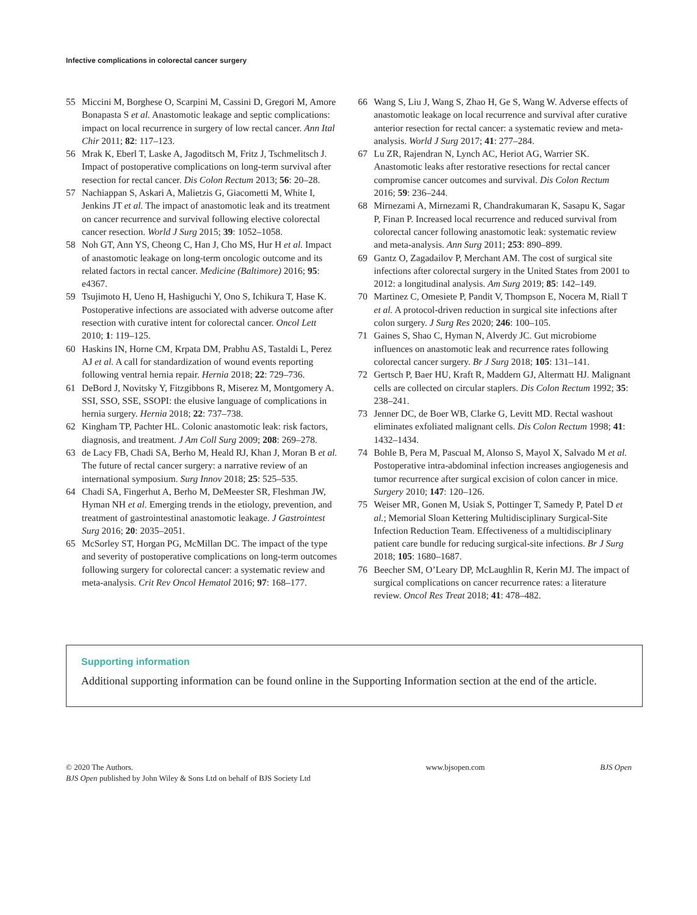Infective complications in colorectal cancer surgery
55 Miccini M, Borghese O, Scarpini M, Cassini D, Gregori M, Amore Bonapasta S et al. Anastomotic leakage and septic complications: impact on local recurrence in surgery of low rectal cancer. Ann Ital Chir 2011; 82: 117–123.
56 Mrak K, Eberl T, Laske A, Jagoditsch M, Fritz J, Tschmelitsch J. Impact of postoperative complications on long-term survival after resection for rectal cancer. Dis Colon Rectum 2013; 56: 20–28.
57 Nachiappan S, Askari A, Malietzis G, Giacometti M, White I, Jenkins JT et al. The impact of anastomotic leak and its treatment on cancer recurrence and survival following elective colorectal cancer resection. World J Surg 2015; 39: 1052–1058.
58 Noh GT, Ann YS, Cheong C, Han J, Cho MS, Hur H et al. Impact of anastomotic leakage on long-term oncologic outcome and its related factors in rectal cancer. Medicine (Baltimore) 2016; 95: e4367.
59 Tsujimoto H, Ueno H, Hashiguchi Y, Ono S, Ichikura T, Hase K. Postoperative infections are associated with adverse outcome after resection with curative intent for colorectal cancer. Oncol Lett 2010; 1: 119–125.
60 Haskins IN, Horne CM, Krpata DM, Prabhu AS, Tastaldi L, Perez AJ et al. A call for standardization of wound events reporting following ventral hernia repair. Hernia 2018; 22: 729–736.
61 DeBord J, Novitsky Y, Fitzgibbons R, Miserez M, Montgomery A. SSI, SSO, SSE, SSOPI: the elusive language of complications in hernia surgery. Hernia 2018; 22: 737–738.
62 Kingham TP, Pachter HL. Colonic anastomotic leak: risk factors, diagnosis, and treatment. J Am Coll Surg 2009; 208: 269–278.
63 de Lacy FB, Chadi SA, Berho M, Heald RJ, Khan J, Moran B et al. The future of rectal cancer surgery: a narrative review of an international symposium. Surg Innov 2018; 25: 525–535.
64 Chadi SA, Fingerhut A, Berho M, DeMeester SR, Fleshman JW, Hyman NH et al. Emerging trends in the etiology, prevention, and treatment of gastrointestinal anastomotic leakage. J Gastrointest Surg 2016; 20: 2035–2051.
65 McSorley ST, Horgan PG, McMillan DC. The impact of the type and severity of postoperative complications on long-term outcomes following surgery for colorectal cancer: a systematic review and meta-analysis. Crit Rev Oncol Hematol 2016; 97: 168–177.
66 Wang S, Liu J, Wang S, Zhao H, Ge S, Wang W. Adverse effects of anastomotic leakage on local recurrence and survival after curative anterior resection for rectal cancer: a systematic review and meta-analysis. World J Surg 2017; 41: 277–284.
67 Lu ZR, Rajendran N, Lynch AC, Heriot AG, Warrier SK. Anastomotic leaks after restorative resections for rectal cancer compromise cancer outcomes and survival. Dis Colon Rectum 2016; 59: 236–244.
68 Mirnezami A, Mirnezami R, Chandrakumaran K, Sasapu K, Sagar P, Finan P. Increased local recurrence and reduced survival from colorectal cancer following anastomotic leak: systematic review and meta-analysis. Ann Surg 2011; 253: 890–899.
69 Gantz O, Zagadailov P, Merchant AM. The cost of surgical site infections after colorectal surgery in the United States from 2001 to 2012: a longitudinal analysis. Am Surg 2019; 85: 142–149.
70 Martinez C, Omesiete P, Pandit V, Thompson E, Nocera M, Riall T et al. A protocol-driven reduction in surgical site infections after colon surgery. J Surg Res 2020; 246: 100–105.
71 Gaines S, Shao C, Hyman N, Alverdy JC. Gut microbiome influences on anastomotic leak and recurrence rates following colorectal cancer surgery. Br J Surg 2018; 105: 131–141.
72 Gertsch P, Baer HU, Kraft R, Maddern GJ, Altermatt HJ. Malignant cells are collected on circular staplers. Dis Colon Rectum 1992; 35: 238–241.
73 Jenner DC, de Boer WB, Clarke G, Levitt MD. Rectal washout eliminates exfoliated malignant cells. Dis Colon Rectum 1998; 41: 1432–1434.
74 Bohle B, Pera M, Pascual M, Alonso S, Mayol X, Salvado M et al. Postoperative intra-abdominal infection increases angiogenesis and tumor recurrence after surgical excision of colon cancer in mice. Surgery 2010; 147: 120–126.
75 Weiser MR, Gonen M, Usiak S, Pottinger T, Samedy P, Patel D et al.; Memorial Sloan Kettering Multidisciplinary Surgical-Site Infection Reduction Team. Effectiveness of a multidisciplinary patient care bundle for reducing surgical-site infections. Br J Surg 2018; 105: 1680–1687.
76 Beecher SM, O’Leary DP, McLaughlin R, Kerin MJ. The impact of surgical complications on cancer recurrence rates: a literature review. Oncol Res Treat 2018; 41: 478–482.
Supporting information
Additional supporting information can be found online in the Supporting Information section at the end of the article.
© 2020 The Authors.
BJS Open published by John Wiley & Sons Ltd on behalf of BJS Society Ltd
www.bjsopen.com BJS Open